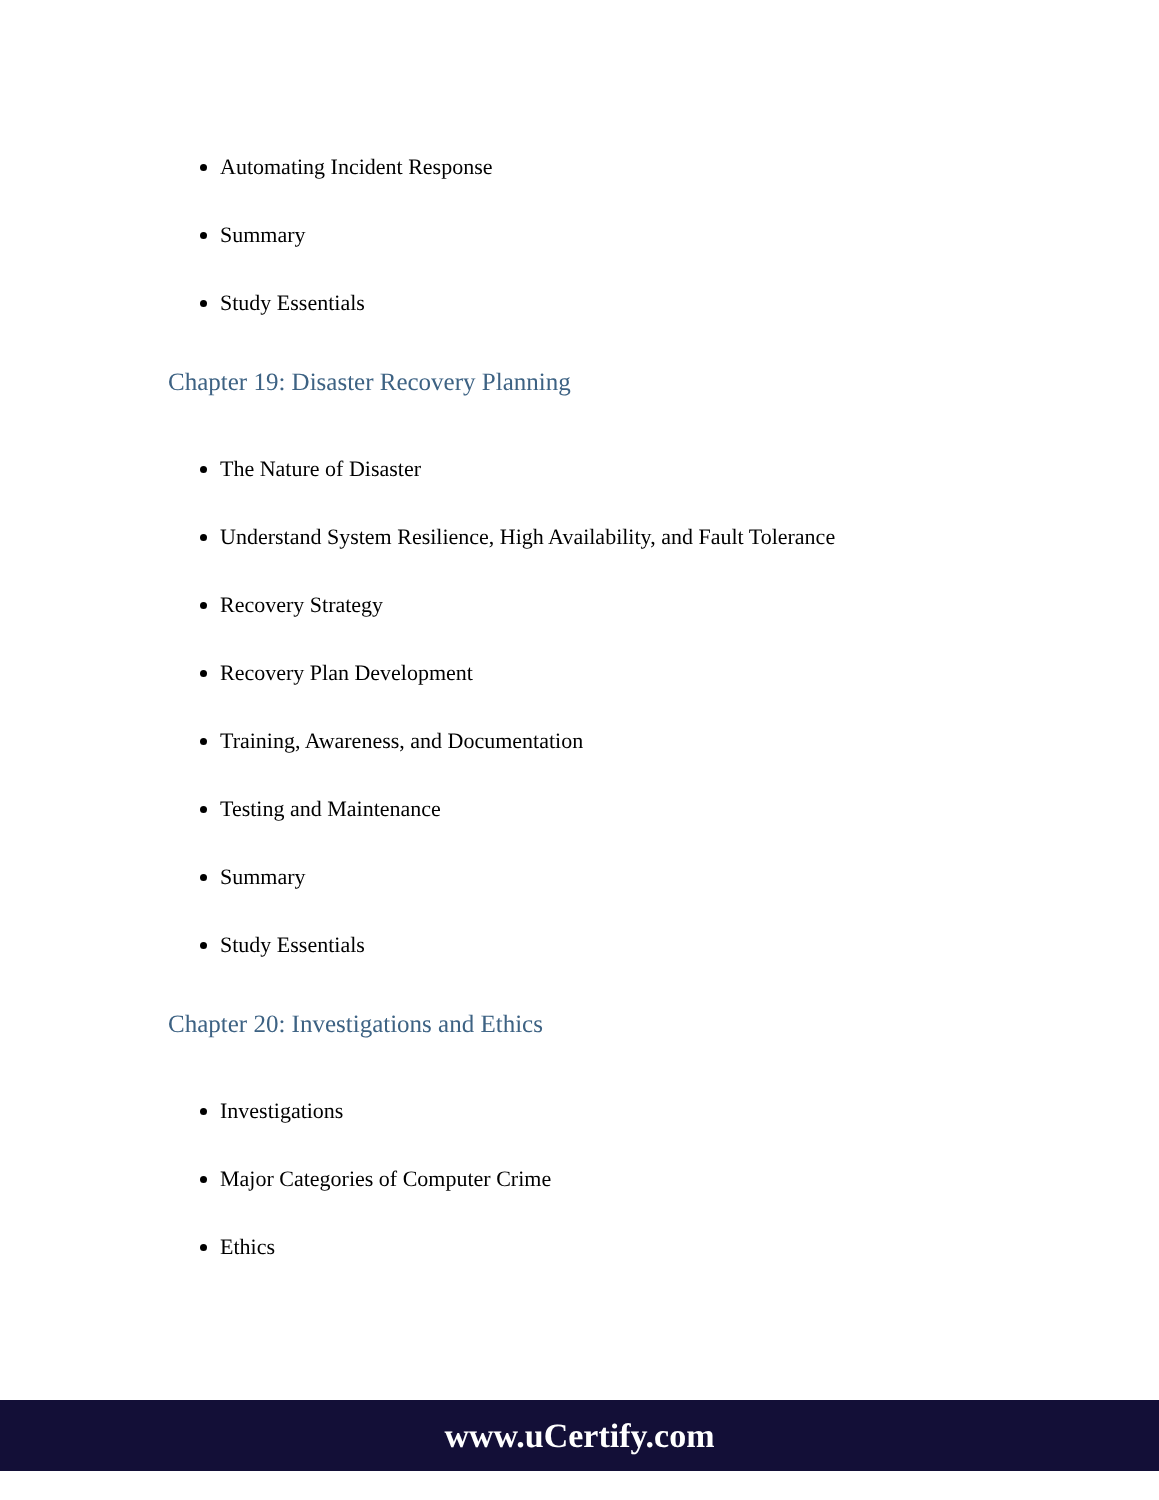Automating Incident Response
Summary
Study Essentials
Chapter 19: Disaster Recovery Planning
The Nature of Disaster
Understand System Resilience, High Availability, and Fault Tolerance
Recovery Strategy
Recovery Plan Development
Training, Awareness, and Documentation
Testing and Maintenance
Summary
Study Essentials
Chapter 20: Investigations and Ethics
Investigations
Major Categories of Computer Crime
Ethics
www.uCertify.com